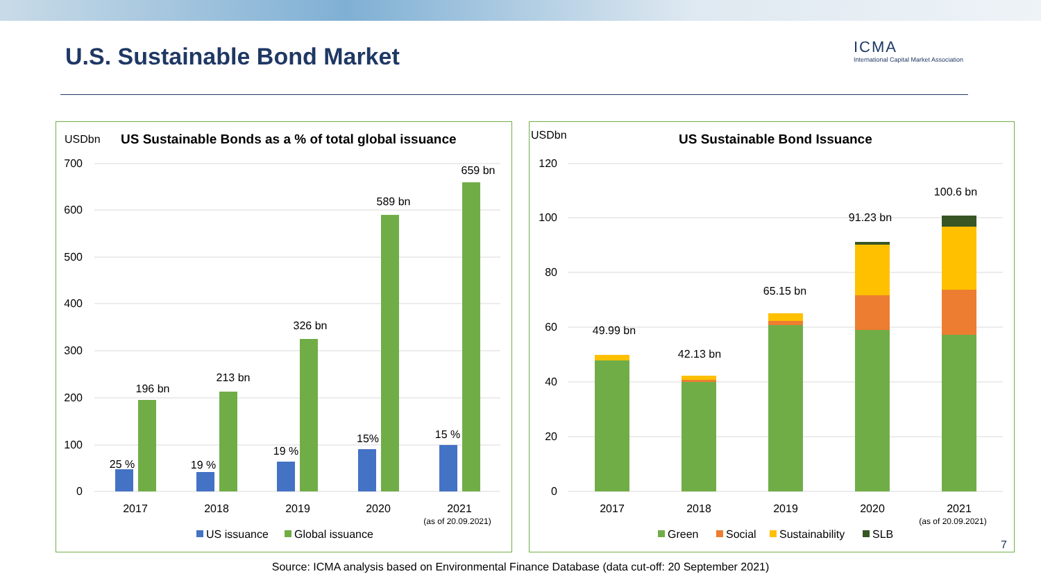U.S. Sustainable Bond Market
ICMA
International Capital Market Association
USDbn
US Sustainable Bonds as a % of total global issuance
700
600
500
400
300
200
100
0
25 %
19 %
19 %
15%
15 %
196 bn
213 bn
326 bn
589 bn
659 bn
2017
2018
2019
2020
2021
(as of 20.09.2021)
US issuance
Global issuance
USDbn
US Sustainable Bond Issuance
120
100
80
60
40
20
0
49.99 bn
42.13 bn
65.15 bn
91.23 bn
100.6 bn
2017
2018
2019
2020
2021
(as of 20.09.2021)
Green
Social
Sustainability
SLB
7
Source: ICMA analysis based on Environmental Finance Database (data cut-off: 20 September 2021)